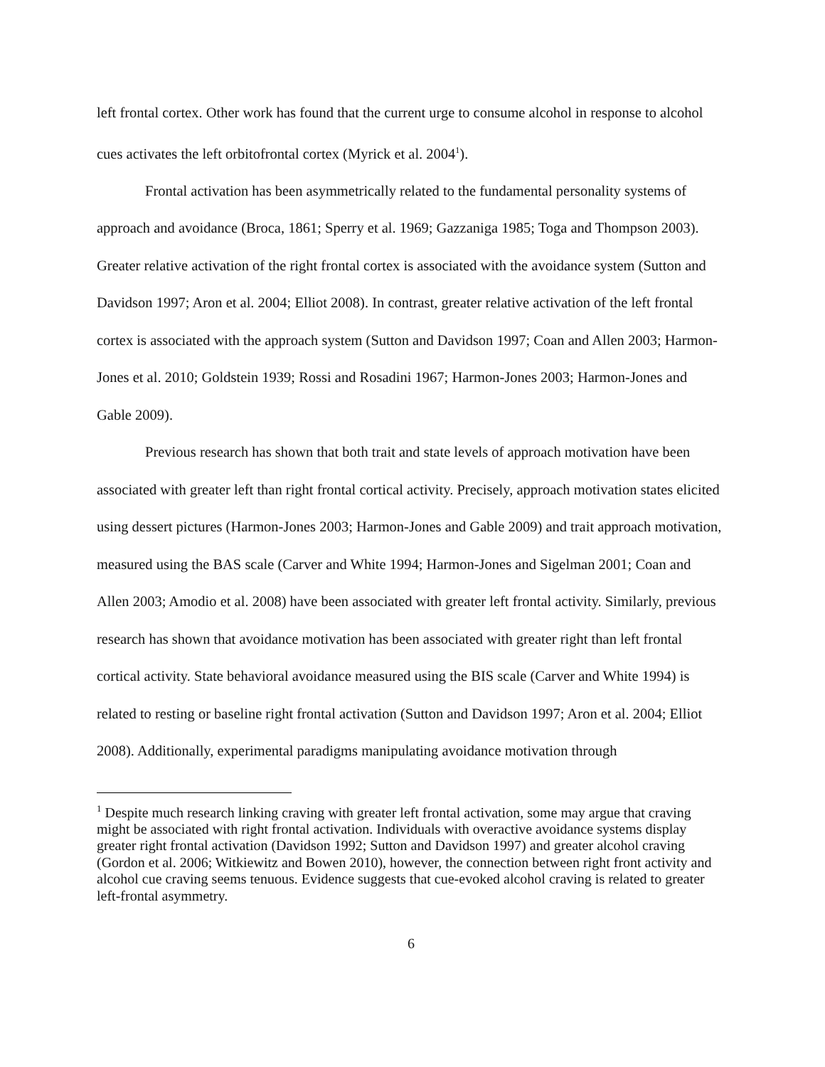left frontal cortex. Other work has found that the current urge to consume alcohol in response to alcohol cues activates the left orbitofrontal cortex (Myrick et al. 2004<sup>1</sup>).
Frontal activation has been asymmetrically related to the fundamental personality systems of approach and avoidance (Broca, 1861; Sperry et al. 1969; Gazzaniga 1985; Toga and Thompson 2003). Greater relative activation of the right frontal cortex is associated with the avoidance system (Sutton and Davidson 1997; Aron et al. 2004; Elliot 2008). In contrast, greater relative activation of the left frontal cortex is associated with the approach system (Sutton and Davidson 1997; Coan and Allen 2003; Harmon-Jones et al. 2010; Goldstein 1939; Rossi and Rosadini 1967; Harmon-Jones 2003; Harmon-Jones and Gable 2009).
Previous research has shown that both trait and state levels of approach motivation have been associated with greater left than right frontal cortical activity. Precisely, approach motivation states elicited using dessert pictures (Harmon-Jones 2003; Harmon-Jones and Gable 2009) and trait approach motivation, measured using the BAS scale (Carver and White 1994; Harmon-Jones and Sigelman 2001; Coan and Allen 2003; Amodio et al. 2008) have been associated with greater left frontal activity. Similarly, previous research has shown that avoidance motivation has been associated with greater right than left frontal cortical activity. State behavioral avoidance measured using the BIS scale (Carver and White 1994) is related to resting or baseline right frontal activation (Sutton and Davidson 1997; Aron et al. 2004; Elliot 2008). Additionally, experimental paradigms manipulating avoidance motivation through
<sup>1</sup> Despite much research linking craving with greater left frontal activation, some may argue that craving might be associated with right frontal activation. Individuals with overactive avoidance systems display greater right frontal activation (Davidson 1992; Sutton and Davidson 1997) and greater alcohol craving (Gordon et al. 2006; Witkiewitz and Bowen 2010), however, the connection between right front activity and alcohol cue craving seems tenuous. Evidence suggests that cue-evoked alcohol craving is related to greater left-frontal asymmetry.
6